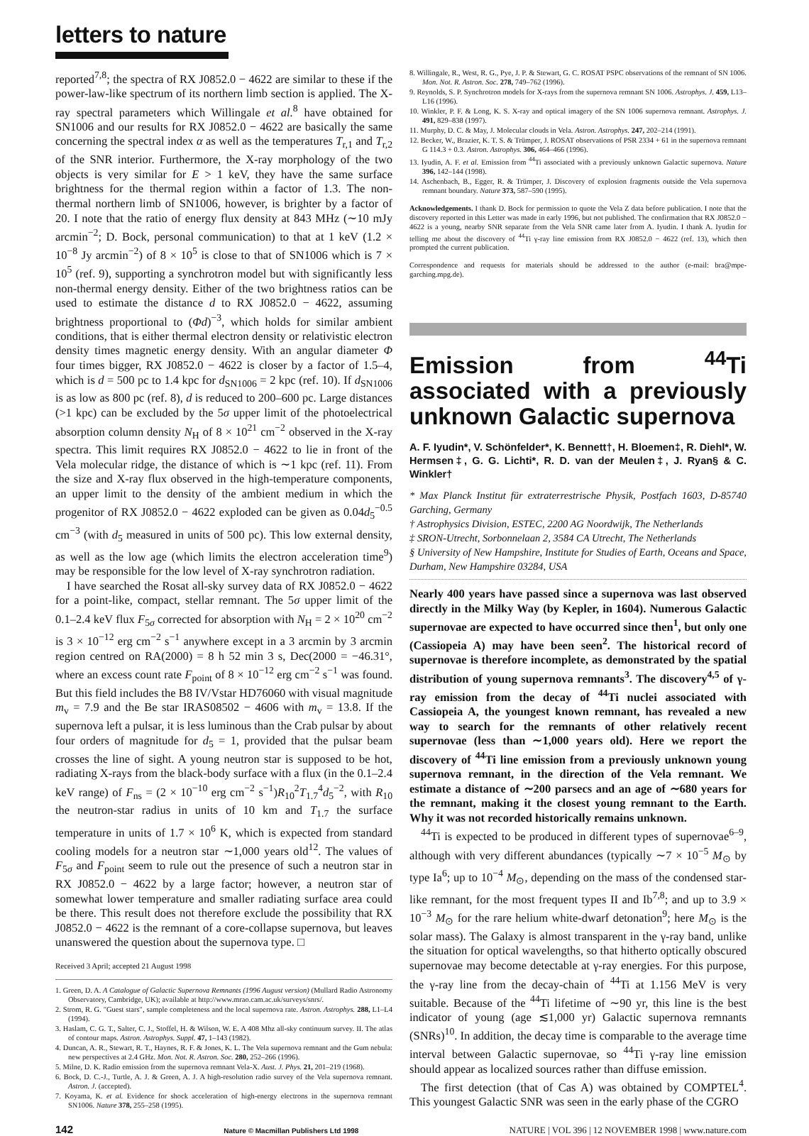letters to nature
reported<sup>7,8</sup>; the spectra of RX J0852.0 − 4622 are similar to these if the power-law-like spectrum of its northern limb section is applied. The X-ray spectral parameters which Willingale et al.<sup>8</sup> have obtained for SN1006 and our results for RX J0852.0 − 4622 are basically the same concerning the spectral index α as well as the temperatures T<sub>r,1</sub> and T<sub>r,2</sub> of the SNR interior. Furthermore, the X-ray morphology of the two objects is very similar for E > 1 keV, they have the same surface brightness for the thermal region within a factor of 1.3. The non-thermal northern limb of SN1006, however, is brighter by a factor of 20. I note that the ratio of energy flux density at 843 MHz (∼10 mJy arcmin<sup>−2</sup>; D. Bock, personal communication) to that at 1 keV (1.2 × 10<sup>−8</sup> Jy arcmin<sup>−2</sup>) of 8 × 10<sup>5</sup> is close to that of SN1006 which is 7 × 10<sup>5</sup> (ref. 9), supporting a synchrotron model but with significantly less non-thermal energy density. Either of the two brightness ratios can be used to estimate the distance d to RX J0852.0 − 4622, assuming brightness proportional to (Φd)<sup>−3</sup>, which holds for similar ambient conditions, that is either thermal electron density or relativistic electron density times magnetic energy density. With an angular diameter Φ four times bigger, RX J0852.0 − 4622 is closer by a factor of 1.5–4, which is d = 500 pc to 1.4 kpc for d<sub>SN1006</sub> = 2 kpc (ref. 10). If d<sub>SN1006</sub> is as low as 800 pc (ref. 8), d is reduced to 200–600 pc. Large distances (>1 kpc) can be excluded by the 5σ upper limit of the photoelectrical absorption column density N<sub>H</sub> of 8 × 10<sup>21</sup> cm<sup>−2</sup> observed in the X-ray spectra. This limit requires RX J0852.0 − 4622 to lie in front of the Vela molecular ridge, the distance of which is ∼1 kpc (ref. 11). From the size and X-ray flux observed in the high-temperature components, an upper limit to the density of the ambient medium in which the progenitor of RX J0852.0 − 4622 exploded can be given as 0.04d<sub>5</sub><sup>−0.5</sup> cm<sup>−3</sup> (with d<sub>5</sub> measured in units of 500 pc). This low external density, as well as the low age (which limits the electron acceleration time<sup>9</sup>) may be responsible for the low level of X-ray synchrotron radiation.
I have searched the Rosat all-sky survey data of RX J0852.0 − 4622 for a point-like, compact, stellar remnant. The 5σ upper limit of the 0.1–2.4 keV flux F<sub>5σ</sub> corrected for absorption with N<sub>H</sub> = 2 × 10<sup>20</sup> cm<sup>−2</sup> is 3 × 10<sup>−12</sup> erg cm<sup>−2</sup> s<sup>−1</sup> anywhere except in a 3 arcmin by 3 arcmin region centred on RA(2000) = 8 h 52 min 3 s, Dec(2000 = −46.31°, where an excess count rate F<sub>point</sub> of 8 × 10<sup>−12</sup> erg cm<sup>−2</sup> s<sup>−1</sup> was found. But this field includes the B8 IV/Vstar HD76060 with visual magnitude m<sub>v</sub> = 7.9 and the Be star IRAS08502 − 4606 with m<sub>v</sub> = 13.8. If the supernova left a pulsar, it is less luminous than the Crab pulsar by about four orders of magnitude for d<sub>5</sub> = 1, provided that the pulsar beam crosses the line of sight. A young neutron star is supposed to be hot, radiating X-rays from the black-body surface with a flux (in the 0.1–2.4 keV range) of F<sub>ns</sub> = (2 × 10<sup>−10</sup> erg cm<sup>−2</sup> s<sup>−1</sup>)R<sub>10</sub><sup>2</sup>T<sub>1.7</sub><sup>4</sup>d<sub>5</sub><sup>−2</sup>, with R<sub>10</sub> the neutron-star radius in units of 10 km and T<sub>1.7</sub> the surface temperature in units of 1.7 × 10<sup>6</sup> K, which is expected from standard cooling models for a neutron star ∼1,000 years old<sup>12</sup>. The values of F<sub>5σ</sub> and F<sub>point</sub> seem to rule out the presence of such a neutron star in RX J0852.0 − 4622 by a large factor; however, a neutron star of somewhat lower temperature and smaller radiating surface area could be there. This result does not therefore exclude the possibility that RX J0852.0 − 4622 is the remnant of a core-collapse supernova, but leaves unanswered the question about the supernova type. □
Received 3 April; accepted 21 August 1998
1. Green, D. A. A Catalogue of Galactic Supernova Remnants (1996 August version) (Mullard Radio Astronomy Observatory, Cambridge, UK); available at http://www.mrao.cam.ac.uk/surveys/snrs/.
2. Strom, R. G. "Guest stars", sample completeness and the local supernova rate. Astron. Astrophys. 288, L1–L4 (1994).
3. Haslam, C. G. T., Salter, C. J., Stoffel, H. & Wilson, W. E. A 408 Mhz all-sky continuum survey. II. The atlas of contour maps. Astron. Astrophys. Suppl. 47, 1–143 (1982).
4. Duncan, A. R., Stewart, R. T., Haynes, R. F. & Jones, K. L. The Vela supernova remnant and the Gum nebula: new perspectives at 2.4 GHz. Mon. Not. R. Astron. Soc. 280, 252–266 (1996).
5. Milne, D. K. Radio emission from the supernova remnant Vela-X. Aust. J. Phys. 21, 201–219 (1968).
6. Bock, D. C.-J., Turtle, A. J. & Green, A. J. A high-resolution radio survey of the Vela supernova remnant. Astron. J. (accepted).
7. Koyama, K. et al. Evidence for shock acceleration of high-energy electrons in the supernova remnant SN1006. Nature 378, 255–258 (1995).
8. Willingale, R., West, R. G., Pye, J. P. & Stewart, G. C. ROSAT PSPC observations of the remnant of SN 1006. Mon. Not. R. Astron. Soc. 278, 749–762 (1996).
9. Reynolds, S. P. Synchrotron models for X-rays from the supernova remnant SN 1006. Astrophys. J. 459, L13–L16 (1996).
10. Winkler, P. F. & Long, K. S. X-ray and optical imagery of the SN 1006 supernova remnant. Astrophys. J. 491, 829–838 (1997).
11. Murphy, D. C. & May, J. Molecular clouds in Vela. Astron. Astrophys. 247, 202–214 (1991).
12. Becker, W., Brazier, K. T. S. & Trümper, J. ROSAT observations of PSR 2334 + 61 in the supernova remnant G 114.3 + 0.3. Astron. Astrophys. 306, 464–466 (1996).
13. Iyudin, A. F. et al. Emission from <sup>44</sup>Ti associated with a previously unknown Galactic supernova. Nature 396, 142–144 (1998).
14. Aschenbach, B., Egger, R. & Trümper, J. Discovery of explosion fragments outside the Vela supernova remnant boundary. Nature 373, 587–590 (1995).
Acknowledgements. I thank D. Bock for permission to quote the Vela Z data before publication. I note that the discovery reported in this Letter was made in early 1996, but not published. The confirmation that RX J0852.0 − 4622 is a young, nearby SNR separate from the Vela SNR came later from A. Iyudin. I thank A. Iyudin for telling me about the discovery of <sup>44</sup>Ti γ-ray line emission from RX J0852.0 − 4622 (ref. 13), which then prompted the current publication.
Correspondence and requests for materials should be addressed to the author (e-mail: bra@mpe-garching.mpg.de).
Emission from <sup>44</sup>Ti associated with a previously unknown Galactic supernova
A. F. Iyudin*, V. Schönfelder*, K. Bennett†, H. Bloemen‡, R. Diehl*, W. Hermsen‡, G. G. Lichti*, R. D. van der Meulen‡, J. Ryan§ & C. Winkler†
* Max Planck Institut für extraterrestrische Physik, Postfach 1603, D-85740 Garching, Germany
† Astrophysics Division, ESTEC, 2200 AG Noordwijk, The Netherlands
‡ SRON-Utrecht, Sorbonnelaan 2, 3584 CA Utrecht, The Netherlands
§ University of New Hampshire, Institute for Studies of Earth, Oceans and Space, Durham, New Hampshire 03284, USA
Nearly 400 years have passed since a supernova was last observed directly in the Milky Way (by Kepler, in 1604). Numerous Galactic supernovae are expected to have occurred since then<sup>1</sup>, but only one (Cassiopeia A) may have been seen<sup>2</sup>. The historical record of supernovae is therefore incomplete, as demonstrated by the spatial distribution of young supernova remnants<sup>3</sup>. The discovery<sup>4,5</sup> of γ-ray emission from the decay of <sup>44</sup>Ti nuclei associated with Cassiopeia A, the youngest known remnant, has revealed a new way to search for the remnants of other relatively recent supernovae (less than ∼1,000 years old). Here we report the discovery of <sup>44</sup>Ti line emission from a previously unknown young supernova remnant, in the direction of the Vela remnant. We estimate a distance of ∼200 parsecs and an age of ∼680 years for the remnant, making it the closest young remnant to the Earth. Why it was not recorded historically remains unknown.
<sup>44</sup>Ti is expected to be produced in different types of supernovae<sup>6–9</sup>, although with very different abundances (typically ∼7 × 10<sup>−5</sup> M<sub>⊙</sub> by type Ia<sup>6</sup>; up to 10<sup>−4</sup> M<sub>⊙</sub>, depending on the mass of the condensed star-like remnant, for the most frequent types II and Ib<sup>7,8</sup>; and up to 3.9 × 10<sup>−3</sup> M<sub>⊙</sub> for the rare helium white-dwarf detonation<sup>9</sup>; here M<sub>⊙</sub> is the solar mass). The Galaxy is almost transparent in the γ-ray band, unlike the situation for optical wavelengths, so that hitherto optically obscured supernovae may become detectable at γ-ray energies. For this purpose, the γ-ray line from the decay-chain of <sup>44</sup>Ti at 1.156 MeV is very suitable. Because of the <sup>44</sup>Ti lifetime of ∼90 yr, this line is the best indicator of young (age ≲1,000 yr) Galactic supernova remnants (SNRs)<sup>10</sup>. In addition, the decay time is comparable to the average time interval between Galactic supernovae, so <sup>44</sup>Ti γ-ray line emission should appear as localized sources rather than diffuse emission.
The first detection (that of Cas A) was obtained by COMPTEL<sup>4</sup>. This youngest Galactic SNR was seen in the early phase of the CGRO
142 Nature © Macmillan Publishers Ltd 1998 NATURE | VOL 396 | 12 NOVEMBER 1998 | www.nature.com